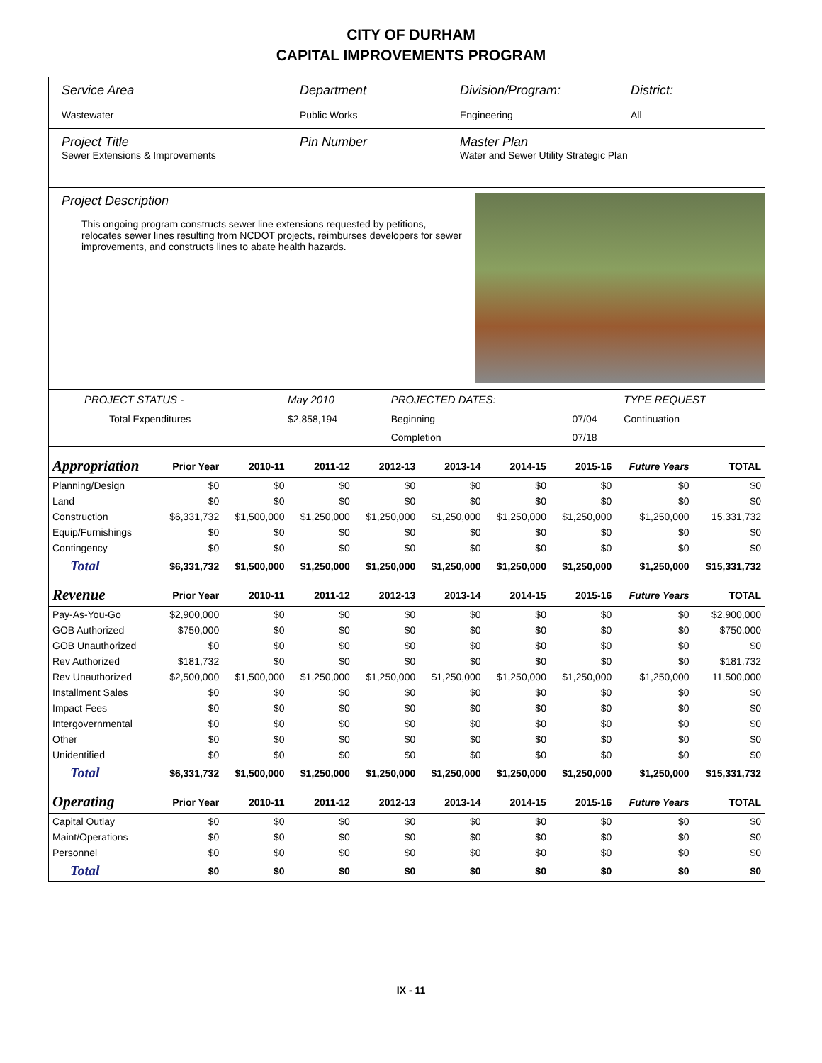CITY OF DURHAM
CAPITAL IMPROVEMENTS PROGRAM
Service Area
Wastewater
Department
Public Works
Division/Program:
Engineering
District:
All
Project Title
Sewer Extensions & Improvements
Pin Number Master Plan
Water and Sewer Utility Strategic Plan
Project Description
This ongoing program constructs sewer line extensions requested by petitions, relocates sewer lines resulting from NCDOT projects, reimburses developers for sewer improvements, and constructs lines to abate health hazards.
| PROJECT STATUS - | May 2010 | | PROJECTED DATES: | | TYPE REQUEST |
| Total Expenditures | $2,858,194 | | Beginning | 07/04 | Continuation |
| | | | Completion | 07/18 | |
| Appropriation | Prior Year | 2010-11 | 2011-12 | 2012-13 | 2013-14 | 2014-15 | 2015-16 | Future Years | TOTAL |
| --- | --- | --- | --- | --- | --- | --- | --- | --- | --- |
| Planning/Design | $0 | $0 | $0 | $0 | $0 | $0 | $0 | $0 | $0 |
| Land | $0 | $0 | $0 | $0 | $0 | $0 | $0 | $0 | $0 |
| Construction | $6,331,732 | $1,500,000 | $1,250,000 | $1,250,000 | $1,250,000 | $1,250,000 | $1,250,000 | $1,250,000 | 15,331,732 |
| Equip/Furnishings | $0 | $0 | $0 | $0 | $0 | $0 | $0 | $0 | $0 |
| Contingency | $0 | $0 | $0 | $0 | $0 | $0 | $0 | $0 | $0 |
| Total | $6,331,732 | $1,500,000 | $1,250,000 | $1,250,000 | $1,250,000 | $1,250,000 | $1,250,000 | $1,250,000 | $15,331,732 |
| Revenue | Prior Year | 2010-11 | 2011-12 | 2012-13 | 2013-14 | 2014-15 | 2015-16 | Future Years | TOTAL |
| Pay-As-You-Go | $2,900,000 | $0 | $0 | $0 | $0 | $0 | $0 | $0 | $2,900,000 |
| GOB Authorized | $750,000 | $0 | $0 | $0 | $0 | $0 | $0 | $0 | $750,000 |
| GOB Unauthorized | $0 | $0 | $0 | $0 | $0 | $0 | $0 | $0 | $0 |
| Rev Authorized | $181,732 | $0 | $0 | $0 | $0 | $0 | $0 | $0 | $181,732 |
| Rev Unauthorized | $2,500,000 | $1,500,000 | $1,250,000 | $1,250,000 | $1,250,000 | $1,250,000 | $1,250,000 | $1,250,000 | 11,500,000 |
| Installment Sales | $0 | $0 | $0 | $0 | $0 | $0 | $0 | $0 | $0 |
| Impact Fees | $0 | $0 | $0 | $0 | $0 | $0 | $0 | $0 | $0 |
| Intergovernmental | $0 | $0 | $0 | $0 | $0 | $0 | $0 | $0 | $0 |
| Other | $0 | $0 | $0 | $0 | $0 | $0 | $0 | $0 | $0 |
| Unidentified | $0 | $0 | $0 | $0 | $0 | $0 | $0 | $0 | $0 |
| Total | $6,331,732 | $1,500,000 | $1,250,000 | $1,250,000 | $1,250,000 | $1,250,000 | $1,250,000 | $1,250,000 | $15,331,732 |
| Operating | Prior Year | 2010-11 | 2011-12 | 2012-13 | 2013-14 | 2014-15 | 2015-16 | Future Years | TOTAL |
| Capital Outlay | $0 | $0 | $0 | $0 | $0 | $0 | $0 | $0 | $0 |
| Maint/Operations | $0 | $0 | $0 | $0 | $0 | $0 | $0 | $0 | $0 |
| Personnel | $0 | $0 | $0 | $0 | $0 | $0 | $0 | $0 | $0 |
| Total | $0 | $0 | $0 | $0 | $0 | $0 | $0 | $0 | $0 |
IX - 11